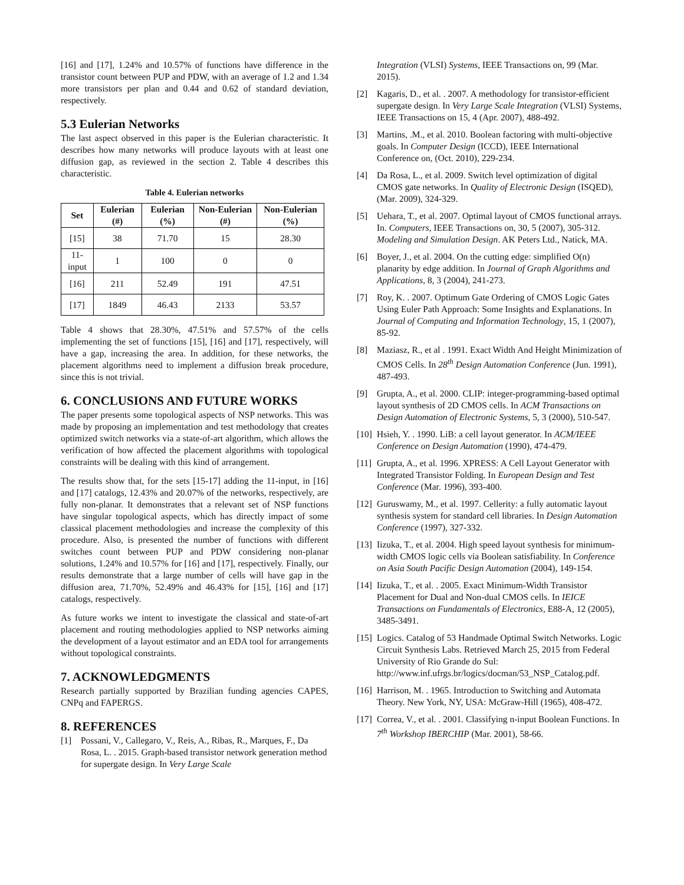[16] and [17], 1.24% and 10.57% of functions have difference in the transistor count between PUP and PDW, with an average of 1.2 and 1.34 more transistors per plan and 0.44 and 0.62 of standard deviation, respectively.
5.3 Eulerian Networks
The last aspect observed in this paper is the Eulerian characteristic. It describes how many networks will produce layouts with at least one diffusion gap, as reviewed in the section 2. Table 4 describes this characteristic.
Table 4. Eulerian networks
| Set | Eulerian (#) | Eulerian (%) | Non-Eulerian (#) | Non-Eulerian (%) |
| --- | --- | --- | --- | --- |
| [15] | 38 | 71.70 | 15 | 28.30 |
| 11-input | 1 | 100 | 0 | 0 |
| [16] | 211 | 52.49 | 191 | 47.51 |
| [17] | 1849 | 46.43 | 2133 | 53.57 |
Table 4 shows that 28.30%, 47.51% and 57.57% of the cells implementing the set of functions [15], [16] and [17], respectively, will have a gap, increasing the area. In addition, for these networks, the placement algorithms need to implement a diffusion break procedure, since this is not trivial.
6. CONCLUSIONS AND FUTURE WORKS
The paper presents some topological aspects of NSP networks. This was made by proposing an implementation and test methodology that creates optimized switch networks via a state-of-art algorithm, which allows the verification of how affected the placement algorithms with topological constraints will be dealing with this kind of arrangement.
The results show that, for the sets [15-17] adding the 11-input, in [16] and [17] catalogs, 12.43% and 20.07% of the networks, respectively, are fully non-planar. It demonstrates that a relevant set of NSP functions have singular topological aspects, which has directly impact of some classical placement methodologies and increase the complexity of this procedure. Also, is presented the number of functions with different switches count between PUP and PDW considering non-planar solutions, 1.24% and 10.57% for [16] and [17], respectively. Finally, our results demonstrate that a large number of cells will have gap in the diffusion area, 71.70%, 52.49% and 46.43% for [15], [16] and [17] catalogs, respectively.
As future works we intent to investigate the classical and state-of-art placement and routing methodologies applied to NSP networks aiming the development of a layout estimator and an EDA tool for arrangements without topological constraints.
7. ACKNOWLEDGMENTS
Research partially supported by Brazilian funding agencies CAPES, CNPq and FAPERGS.
8. REFERENCES
[1] Possani, V., Callegaro, V., Reis, A., Ribas, R., Marques, F., Da Rosa, L. . 2015. Graph-based transistor network generation method for supergate design. In Very Large Scale
Integration (VLSI) Systems, IEEE Transactions on, 99 (Mar. 2015).
[2] Kagaris, D., et al. . 2007. A methodology for transistor-efficient supergate design. In Very Large Scale Integration (VLSI) Systems, IEEE Transactions on 15, 4 (Apr. 2007), 488-492.
[3] Martins, .M., et al. 2010. Boolean factoring with multi-objective goals. In Computer Design (ICCD), IEEE International Conference on, (Oct. 2010), 229-234.
[4] Da Rosa, L., et al. 2009. Switch level optimization of digital CMOS gate networks. In Quality of Electronic Design (ISQED), (Mar. 2009), 324-329.
[5] Uehara, T., et al. 2007. Optimal layout of CMOS functional arrays. In. Computers, IEEE Transactions on, 30, 5 (2007), 305-312. Modeling and Simulation Design. AK Peters Ltd., Natick, MA.
[6] Boyer, J., et al. 2004. On the cutting edge: simplified O(n) planarity by edge addition. In Journal of Graph Algorithms and Applications, 8, 3 (2004), 241-273.
[7] Roy, K. . 2007. Optimum Gate Ordering of CMOS Logic Gates Using Euler Path Approach: Some Insights and Explanations. In Journal of Computing and Information Technology, 15, 1 (2007), 85-92.
[8] Maziasz, R., et al . 1991. Exact Width And Height Minimization of CMOS Cells. In 28<sup>th</sup> Design Automation Conference (Jun. 1991), 487-493.
[9] Grupta, A., et al. 2000. CLIP: integer-programming-based optimal layout synthesis of 2D CMOS cells. In ACM Transactions on Design Automation of Electronic Systems, 5, 3 (2000), 510-547.
[10] Hsieh, Y. . 1990. LiB: a cell layout generator. In ACM/IEEE Conference on Design Automation (1990), 474-479.
[11] Grupta, A., et al. 1996. XPRESS: A Cell Layout Generator with Integrated Transistor Folding. In European Design and Test Conference (Mar. 1996), 393-400.
[12] Guruswamy, M., et al. 1997. Cellerity: a fully automatic layout synthesis system for standard cell libraries. In Design Automation Conference (1997), 327-332.
[13] Iizuka, T., et al. 2004. High speed layout synthesis for minimum-width CMOS logic cells via Boolean satisfiability. In Conference on Asia South Pacific Design Automation (2004), 149-154.
[14] Iizuka, T., et al. . 2005. Exact Minimum-Width Transistor Placement for Dual and Non-dual CMOS cells. In IEICE Transactions on Fundamentals of Electronics, E88-A, 12 (2005), 3485-3491.
[15] Logics. Catalog of 53 Handmade Optimal Switch Networks. Logic Circuit Synthesis Labs. Retrieved March 25, 2015 from Federal University of Rio Grande do Sul: http://www.inf.ufrgs.br/logics/docman/53_NSP_Catalog.pdf.
[16] Harrison, M. . 1965. Introduction to Switching and Automata Theory. New York, NY, USA: McGraw-Hill (1965), 408-472.
[17] Correa, V., et al. . 2001. Classifying n-input Boolean Functions. In 7<sup>th</sup> Workshop IBERCHIP (Mar. 2001), 58-66.